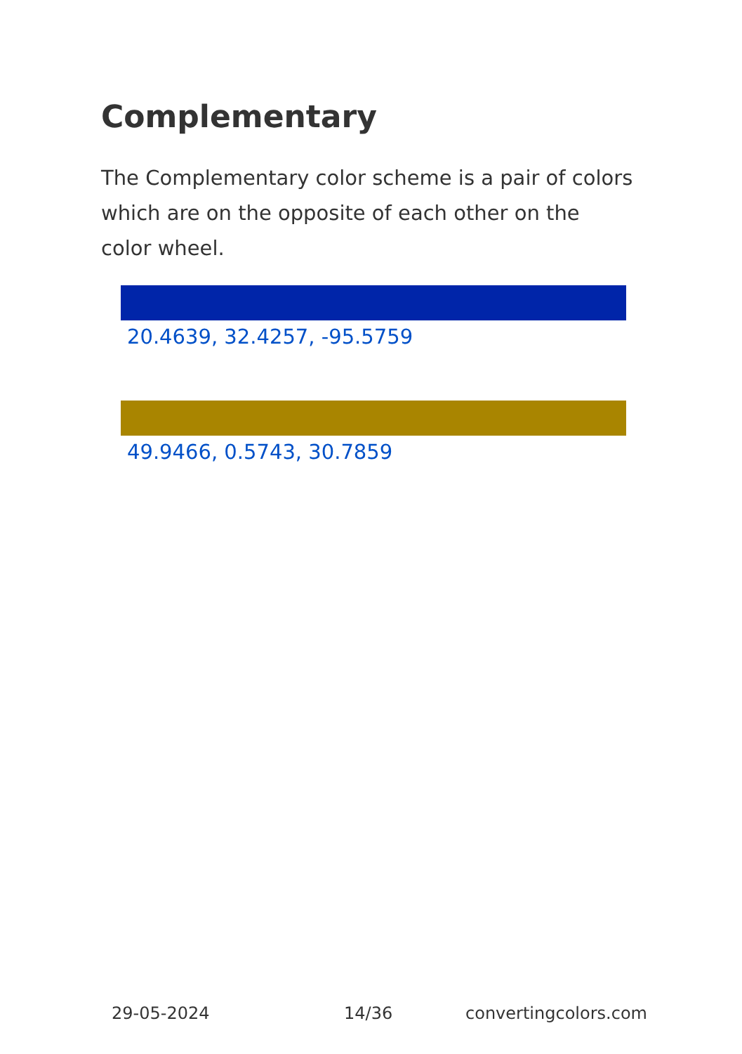Complementary
The Complementary color scheme is a pair of colors which are on the opposite of each other on the color wheel.
20.4639, 32.4257, -95.5759
49.9466, 0.5743, 30.7859
29-05-2024 14/36 convertingcolors.com